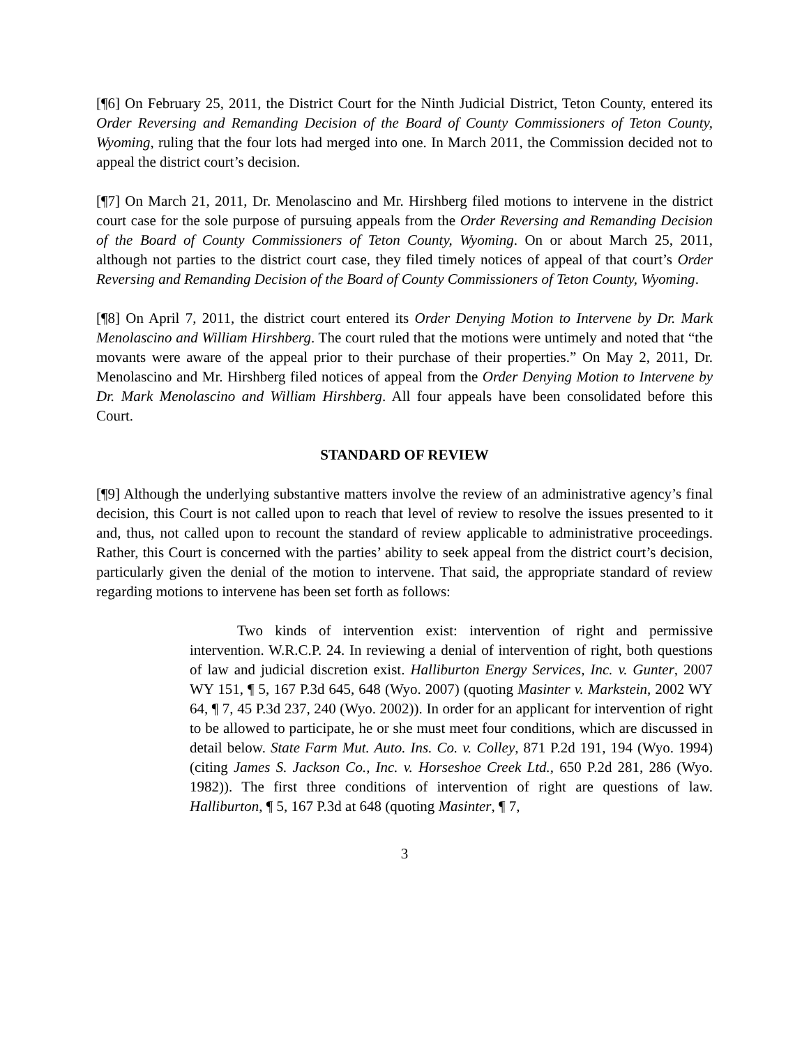[¶6] On February 25, 2011, the District Court for the Ninth Judicial District, Teton County, entered its Order Reversing and Remanding Decision of the Board of County Commissioners of Teton County, Wyoming, ruling that the four lots had merged into one. In March 2011, the Commission decided not to appeal the district court’s decision.
[¶7] On March 21, 2011, Dr. Menolascino and Mr. Hirshberg filed motions to intervene in the district court case for the sole purpose of pursuing appeals from the Order Reversing and Remanding Decision of the Board of County Commissioners of Teton County, Wyoming. On or about March 25, 2011, although not parties to the district court case, they filed timely notices of appeal of that court’s Order Reversing and Remanding Decision of the Board of County Commissioners of Teton County, Wyoming.
[¶8] On April 7, 2011, the district court entered its Order Denying Motion to Intervene by Dr. Mark Menolascino and William Hirshberg. The court ruled that the motions were untimely and noted that “the movants were aware of the appeal prior to their purchase of their properties.” On May 2, 2011, Dr. Menolascino and Mr. Hirshberg filed notices of appeal from the Order Denying Motion to Intervene by Dr. Mark Menolascino and William Hirshberg. All four appeals have been consolidated before this Court.
STANDARD OF REVIEW
[¶9] Although the underlying substantive matters involve the review of an administrative agency’s final decision, this Court is not called upon to reach that level of review to resolve the issues presented to it and, thus, not called upon to recount the standard of review applicable to administrative proceedings. Rather, this Court is concerned with the parties’ ability to seek appeal from the district court’s decision, particularly given the denial of the motion to intervene. That said, the appropriate standard of review regarding motions to intervene has been set forth as follows:
Two kinds of intervention exist: intervention of right and permissive intervention. W.R.C.P. 24. In reviewing a denial of intervention of right, both questions of law and judicial discretion exist. Halliburton Energy Services, Inc. v. Gunter, 2007 WY 151, ¶ 5, 167 P.3d 645, 648 (Wyo. 2007) (quoting Masinter v. Markstein, 2002 WY 64, ¶ 7, 45 P.3d 237, 240 (Wyo. 2002)). In order for an applicant for intervention of right to be allowed to participate, he or she must meet four conditions, which are discussed in detail below. State Farm Mut. Auto. Ins. Co. v. Colley, 871 P.2d 191, 194 (Wyo. 1994) (citing James S. Jackson Co., Inc. v. Horseshoe Creek Ltd., 650 P.2d 281, 286 (Wyo. 1982)). The first three conditions of intervention of right are questions of law. Halliburton, ¶ 5, 167 P.3d at 648 (quoting Masinter, ¶ 7,
3